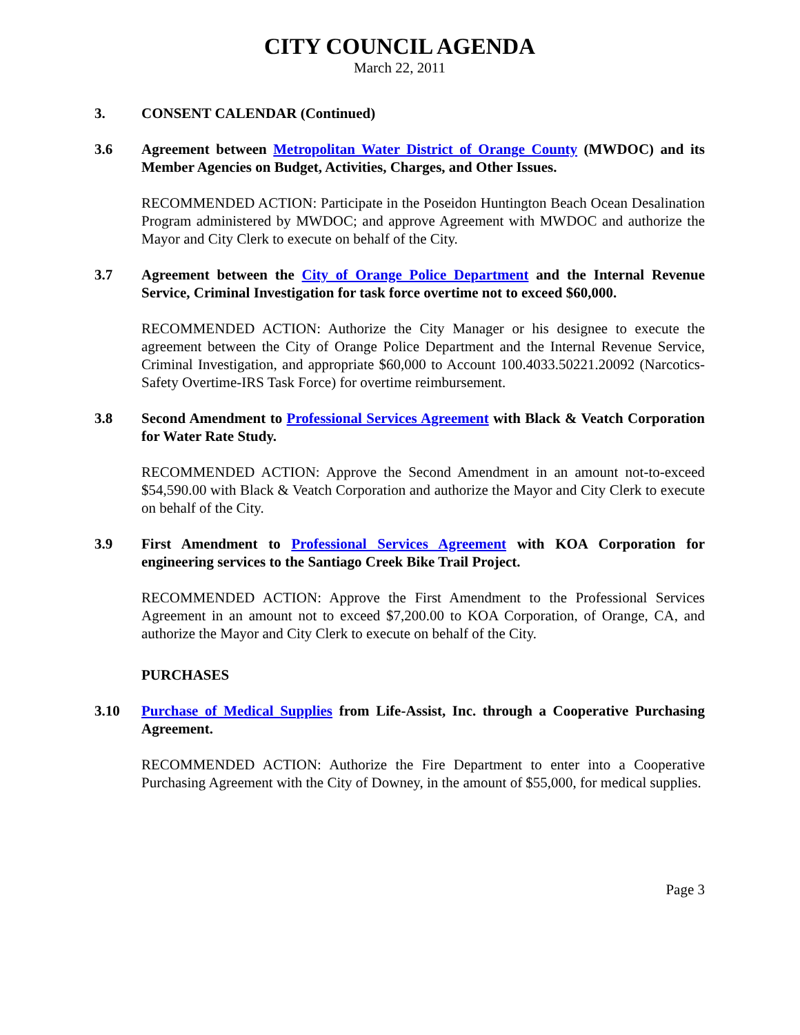CITY COUNCIL AGENDA
March 22, 2011
3. CONSENT CALENDAR (Continued)
3.6 Agreement between Metropolitan Water District of Orange County (MWDOC) and its Member Agencies on Budget, Activities, Charges, and Other Issues.
RECOMMENDED ACTION: Participate in the Poseidon Huntington Beach Ocean Desalination Program administered by MWDOC; and approve Agreement with MWDOC and authorize the Mayor and City Clerk to execute on behalf of the City.
3.7 Agreement between the City of Orange Police Department and the Internal Revenue Service, Criminal Investigation for task force overtime not to exceed $60,000.
RECOMMENDED ACTION: Authorize the City Manager or his designee to execute the agreement between the City of Orange Police Department and the Internal Revenue Service, Criminal Investigation, and appropriate $60,000 to Account 100.4033.50221.20092 (Narcotics-Safety Overtime-IRS Task Force) for overtime reimbursement.
3.8 Second Amendment to Professional Services Agreement with Black & Veatch Corporation for Water Rate Study.
RECOMMENDED ACTION: Approve the Second Amendment in an amount not-to-exceed $54,590.00 with Black & Veatch Corporation and authorize the Mayor and City Clerk to execute on behalf of the City.
3.9 First Amendment to Professional Services Agreement with KOA Corporation for engineering services to the Santiago Creek Bike Trail Project.
RECOMMENDED ACTION: Approve the First Amendment to the Professional Services Agreement in an amount not to exceed $7,200.00 to KOA Corporation, of Orange, CA, and authorize the Mayor and City Clerk to execute on behalf of the City.
PURCHASES
3.10 Purchase of Medical Supplies from Life-Assist, Inc. through a Cooperative Purchasing Agreement.
RECOMMENDED ACTION: Authorize the Fire Department to enter into a Cooperative Purchasing Agreement with the City of Downey, in the amount of $55,000, for medical supplies.
Page 3